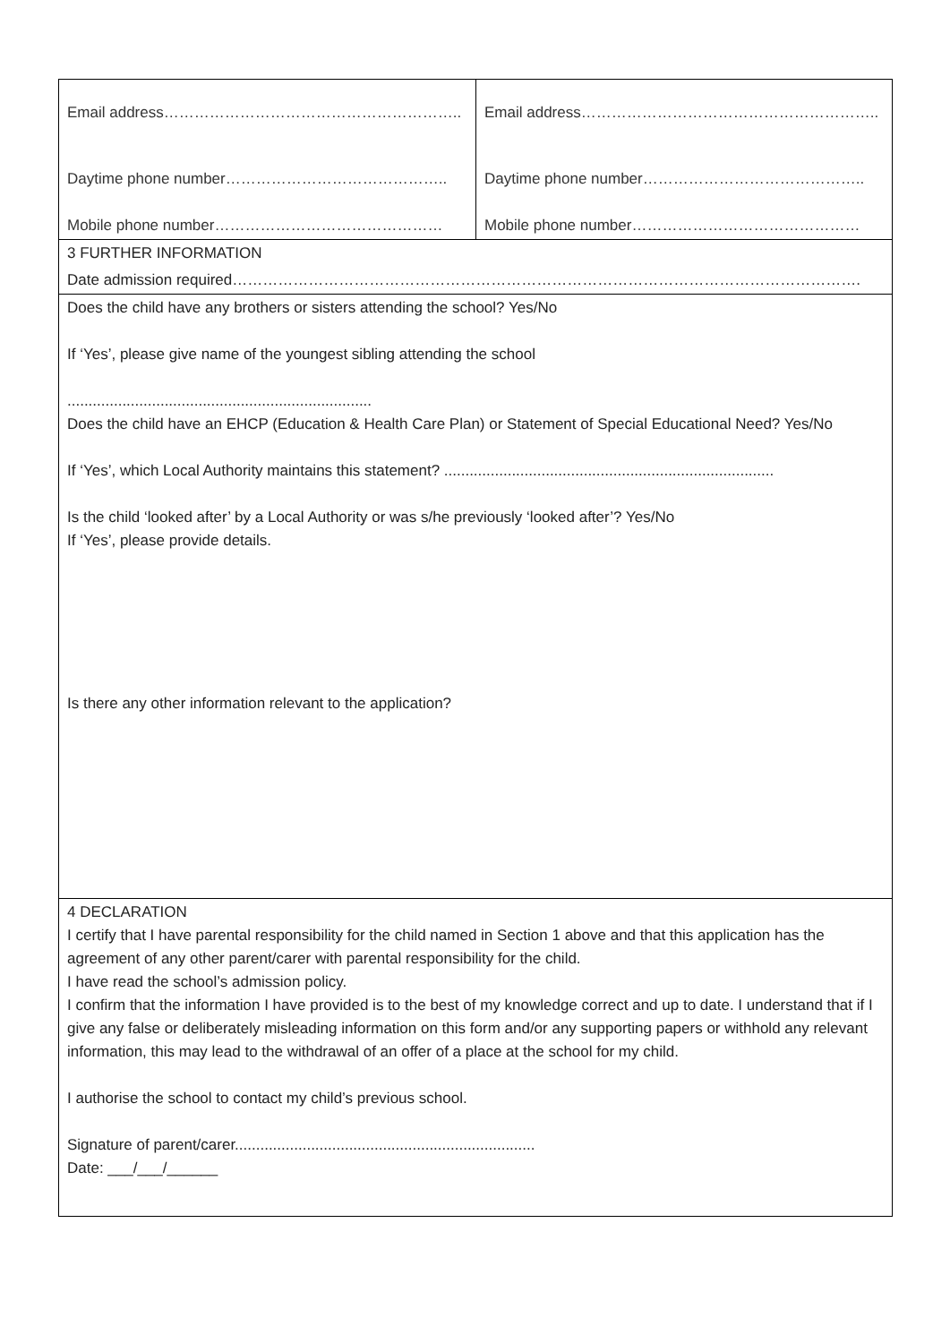| Email address………………………………………………….. Daytime phone number…………………………………….. Mobile phone number……………………………………… | Email address………………………………………………….. Daytime phone number…………………………………….. Mobile phone number……………………………………… |
| 3 FURTHER INFORMATION Date admission required……………………………………………………………………………………………………………. | |
| Does the child have any brothers or sisters attending the school? Yes/No If ‘Yes’, please give name of the youngest sibling attending the school ........................................................................ Does the child have an EHCP (Education & Health Care Plan) or Statement of Special Educational Need? Yes/No If ‘Yes’, which Local Authority maintains this statement? .............................................................................. Is the child ‘looked after’ by a Local Authority or was s/he previously ‘looked after’? Yes/No If ‘Yes’, please provide details. Is there any other information relevant to the application? | |
| 4 DECLARATION I certify that I have parental responsibility for the child named in Section 1 above and that this application has the agreement of any other parent/carer with parental responsibility for the child. I have read the school’s admission policy. I confirm that the information I have provided is to the best of my knowledge correct and up to date. I understand that if I give any false or deliberately misleading information on this form and/or any supporting papers or withhold any relevant information, this may lead to the withdrawal of an offer of a place at the school for my child. I authorise the school to contact my child’s previous school. Signature of parent/carer....................................................................... Date: ___/___/______ | |